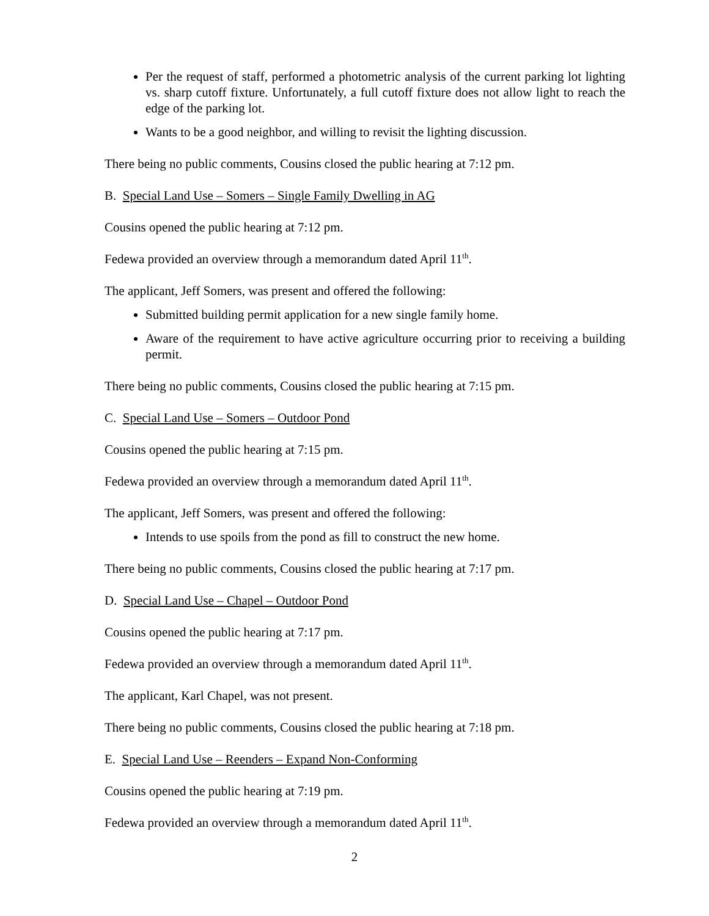Per the request of staff, performed a photometric analysis of the current parking lot lighting vs. sharp cutoff fixture. Unfortunately, a full cutoff fixture does not allow light to reach the edge of the parking lot.
Wants to be a good neighbor, and willing to revisit the lighting discussion.
There being no public comments, Cousins closed the public hearing at 7:12 pm.
B. Special Land Use – Somers – Single Family Dwelling in AG
Cousins opened the public hearing at 7:12 pm.
Fedewa provided an overview through a memorandum dated April 11<sup>th</sup>.
The applicant, Jeff Somers, was present and offered the following:
Submitted building permit application for a new single family home.
Aware of the requirement to have active agriculture occurring prior to receiving a building permit.
There being no public comments, Cousins closed the public hearing at 7:15 pm.
C. Special Land Use – Somers – Outdoor Pond
Cousins opened the public hearing at 7:15 pm.
Fedewa provided an overview through a memorandum dated April 11<sup>th</sup>.
The applicant, Jeff Somers, was present and offered the following:
Intends to use spoils from the pond as fill to construct the new home.
There being no public comments, Cousins closed the public hearing at 7:17 pm.
D. Special Land Use – Chapel – Outdoor Pond
Cousins opened the public hearing at 7:17 pm.
Fedewa provided an overview through a memorandum dated April 11<sup>th</sup>.
The applicant, Karl Chapel, was not present.
There being no public comments, Cousins closed the public hearing at 7:18 pm.
E. Special Land Use – Reenders – Expand Non-Conforming
Cousins opened the public hearing at 7:19 pm.
Fedewa provided an overview through a memorandum dated April 11<sup>th</sup>.
2